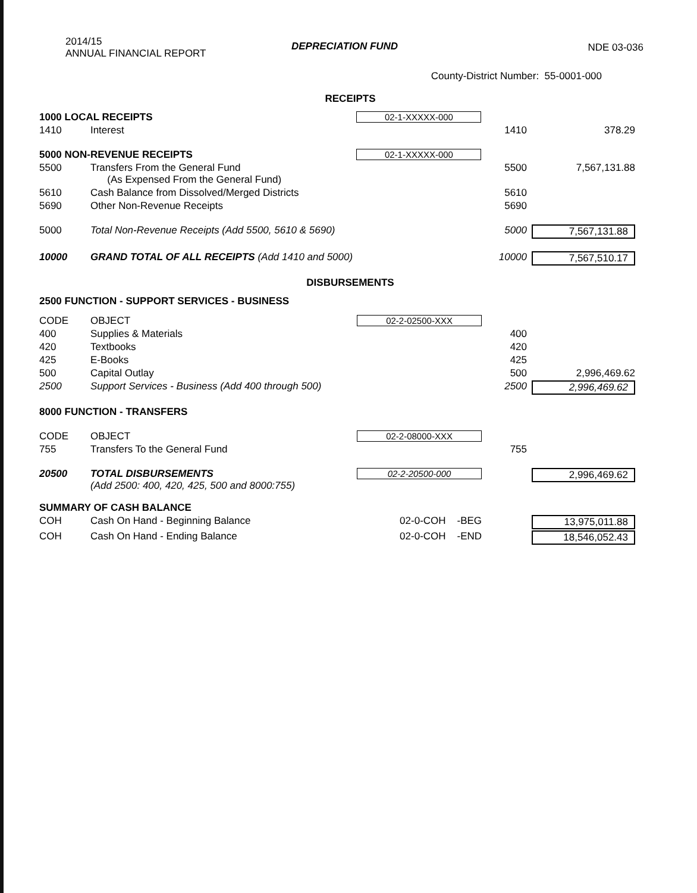2014/15
ANNUAL FINANCIAL REPORT
DEPRECIATION FUND NDE 03-036
County-District Number: 55-0001-000
RECEIPTS
| 1000 LOCAL RECEIPTS | | 02-1-XXXXX-000 | | |
| 1410 | Interest | | 1410 | 378.29 |
| 5000 NON-REVENUE RECEIPTS | | 02-1-XXXXX-000 | | |
| 5500 | Transfers From the General Fund (As Expensed From the General Fund) | | 5500 | 7,567,131.88 |
| 5610 | Cash Balance from Dissolved/Merged Districts | | 5610 | |
| 5690 | Other Non-Revenue Receipts | | 5690 | |
| 5000 | Total Non-Revenue Receipts (Add 5500, 5610 & 5690) | | 5000 | 7,567,131.88 |
| 10000 | GRAND TOTAL OF ALL RECEIPTS (Add 1410 and 5000) | | 10000 | 7,567,510.17 |
DISBURSEMENTS
| 2500 FUNCTION - SUPPORT SERVICES - BUSINESS | | | | |
| CODE | OBJECT | 02-2-02500-XXX | | |
| 400 | Supplies & Materials | | 400 | |
| 420 | Textbooks | | 420 | |
| 425 | E-Books | | 425 | |
| 500 | Capital Outlay | | 500 | 2,996,469.62 |
| 2500 | Support Services - Business (Add 400 through 500) | | 2500 | 2,996,469.62 |
| 8000 FUNCTION - TRANSFERS | | | | |
| CODE | OBJECT | 02-2-08000-XXX | | |
| 755 | Transfers To the General Fund | | 755 | |
| 20500 | TOTAL DISBURSEMENTS (Add 2500: 400, 420, 425, 500 and 8000:755) | 02-2-20500-000 | | 2,996,469.62 |
| SUMMARY OF CASH BALANCE | | | | |
| COH | Cash On Hand - Beginning Balance | 02-0-COH -BEG | | 13,975,011.88 |
| COH | Cash On Hand - Ending Balance | 02-0-COH -END | | 18,546,052.43 |